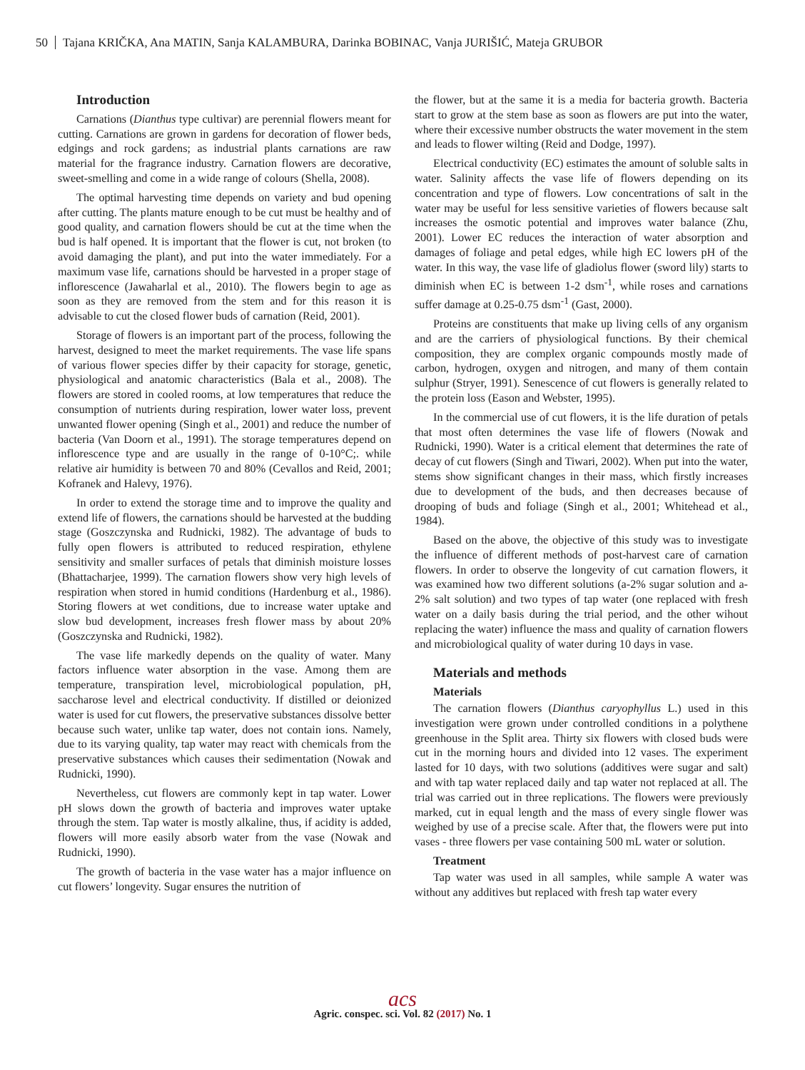50 Tajana KRIČKA, Ana MATIN, Sanja KALAMBURA, Darinka BOBINAC, Vanja JURIŠIĆ, Mateja GRUBOR
Introduction
Carnations (Dianthus type cultivar) are perennial flowers meant for cutting. Carnations are grown in gardens for decoration of flower beds, edgings and rock gardens; as industrial plants carnations are raw material for the fragrance industry. Carnation flowers are decorative, sweet-smelling and come in a wide range of colours (Shella, 2008).
The optimal harvesting time depends on variety and bud opening after cutting. The plants mature enough to be cut must be healthy and of good quality, and carnation flowers should be cut at the time when the bud is half opened. It is important that the flower is cut, not broken (to avoid damaging the plant), and put into the water immediately. For a maximum vase life, carnations should be harvested in a proper stage of inflorescence (Jawaharlal et al., 2010). The flowers begin to age as soon as they are removed from the stem and for this reason it is advisable to cut the closed flower buds of carnation (Reid, 2001).
Storage of flowers is an important part of the process, following the harvest, designed to meet the market requirements. The vase life spans of various flower species differ by their capacity for storage, genetic, physiological and anatomic characteristics (Bala et al., 2008). The flowers are stored in cooled rooms, at low temperatures that reduce the consumption of nutrients during respiration, lower water loss, prevent unwanted flower opening (Singh et al., 2001) and reduce the number of bacteria (Van Doorn et al., 1991). The storage temperatures depend on inflorescence type and are usually in the range of 0-10°C;. while relative air humidity is between 70 and 80% (Cevallos and Reid, 2001; Kofranek and Halevy, 1976).
In order to extend the storage time and to improve the quality and extend life of flowers, the carnations should be harvested at the budding stage (Goszczynska and Rudnicki, 1982). The advantage of buds to fully open flowers is attributed to reduced respiration, ethylene sensitivity and smaller surfaces of petals that diminish moisture losses (Bhattacharjee, 1999). The carnation flowers show very high levels of respiration when stored in humid conditions (Hardenburg et al., 1986). Storing flowers at wet conditions, due to increase water uptake and slow bud development, increases fresh flower mass by about 20% (Goszczynska and Rudnicki, 1982).
The vase life markedly depends on the quality of water. Many factors influence water absorption in the vase. Among them are temperature, transpiration level, microbiological population, pH, saccharose level and electrical conductivity. If distilled or deionized water is used for cut flowers, the preservative substances dissolve better because such water, unlike tap water, does not contain ions. Namely, due to its varying quality, tap water may react with chemicals from the preservative substances which causes their sedimentation (Nowak and Rudnicki, 1990).
Nevertheless, cut flowers are commonly kept in tap water. Lower pH slows down the growth of bacteria and improves water uptake through the stem. Tap water is mostly alkaline, thus, if acidity is added, flowers will more easily absorb water from the vase (Nowak and Rudnicki, 1990).
The growth of bacteria in the vase water has a major influence on cut flowers’ longevity. Sugar ensures the nutrition of
the flower, but at the same it is a media for bacteria growth. Bacteria start to grow at the stem base as soon as flowers are put into the water, where their excessive number obstructs the water movement in the stem and leads to flower wilting (Reid and Dodge, 1997).
Electrical conductivity (EC) estimates the amount of soluble salts in water. Salinity affects the vase life of flowers depending on its concentration and type of flowers. Low concentrations of salt in the water may be useful for less sensitive varieties of flowers because salt increases the osmotic potential and improves water balance (Zhu, 2001). Lower EC reduces the interaction of water absorption and damages of foliage and petal edges, while high EC lowers pH of the water. In this way, the vase life of gladiolus flower (sword lily) starts to diminish when EC is between 1-2 dsm<sup>-1</sup>, while roses and carnations suffer damage at 0.25-0.75 dsm<sup>-1</sup> (Gast, 2000).
Proteins are constituents that make up living cells of any organism and are the carriers of physiological functions. By their chemical composition, they are complex organic compounds mostly made of carbon, hydrogen, oxygen and nitrogen, and many of them contain sulphur (Stryer, 1991). Senescence of cut flowers is generally related to the protein loss (Eason and Webster, 1995).
In the commercial use of cut flowers, it is the life duration of petals that most often determines the vase life of flowers (Nowak and Rudnicki, 1990). Water is a critical element that determines the rate of decay of cut flowers (Singh and Tiwari, 2002). When put into the water, stems show significant changes in their mass, which firstly increases due to development of the buds, and then decreases because of drooping of buds and foliage (Singh et al., 2001; Whitehead et al., 1984).
Based on the above, the objective of this study was to investigate the influence of different methods of post-harvest care of carnation flowers. In order to observe the longevity of cut carnation flowers, it was examined how two different solutions (a-2% sugar solution and a-2% salt solution) and two types of tap water (one replaced with fresh water on a daily basis during the trial period, and the other wihout replacing the water) influence the mass and quality of carnation flowers and microbiological quality of water during 10 days in vase.
Materials and methods
Materials
The carnation flowers (Dianthus caryophyllus L.) used in this investigation were grown under controlled conditions in a polythene greenhouse in the Split area. Thirty six flowers with closed buds were cut in the morning hours and divided into 12 vases. The experiment lasted for 10 days, with two solutions (additives were sugar and salt) and with tap water replaced daily and tap water not replaced at all. The trial was carried out in three replications. The flowers were previously marked, cut in equal length and the mass of every single flower was weighed by use of a precise scale. After that, the flowers were put into vases - three flowers per vase containing 500 mL water or solution.
Treatment
Tap water was used in all samples, while sample A water was without any additives but replaced with fresh tap water every
acs
Agric. conspec. sci. Vol. 82 (2017) No. 1